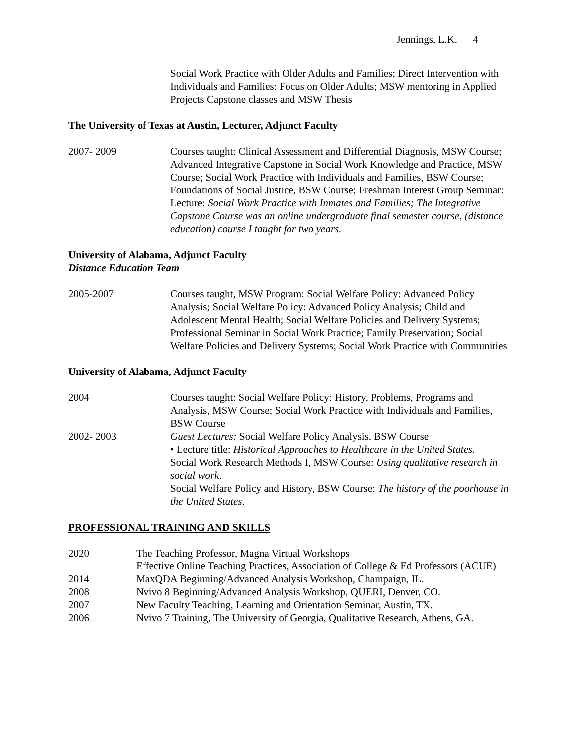Jennings, L.K. 4
Social Work Practice with Older Adults and Families; Direct Intervention with Individuals and Families: Focus on Older Adults; MSW mentoring in Applied Projects Capstone classes and MSW Thesis
The University of Texas at Austin, Lecturer, Adjunct Faculty
2007- 2009 Courses taught: Clinical Assessment and Differential Diagnosis, MSW Course; Advanced Integrative Capstone in Social Work Knowledge and Practice, MSW Course; Social Work Practice with Individuals and Families, BSW Course; Foundations of Social Justice, BSW Course; Freshman Interest Group Seminar: Lecture: Social Work Practice with Inmates and Families; The Integrative Capstone Course was an online undergraduate final semester course, (distance education) course I taught for two years.
University of Alabama, Adjunct Faculty
Distance Education Team
2005-2007 Courses taught, MSW Program: Social Welfare Policy: Advanced Policy Analysis; Social Welfare Policy: Advanced Policy Analysis; Child and Adolescent Mental Health; Social Welfare Policies and Delivery Systems; Professional Seminar in Social Work Practice; Family Preservation; Social Welfare Policies and Delivery Systems; Social Work Practice with Communities
University of Alabama, Adjunct Faculty
2004 Courses taught: Social Welfare Policy: History, Problems, Programs and Analysis, MSW Course; Social Work Practice with Individuals and Families, BSW Course
2002- 2003 Guest Lectures: Social Welfare Policy Analysis, BSW Course
• Lecture title: Historical Approaches to Healthcare in the United States.
Social Work Research Methods I, MSW Course: Using qualitative research in social work.
Social Welfare Policy and History, BSW Course: The history of the poorhouse in the United States.
PROFESSIONAL TRAINING AND SKILLS
2020 The Teaching Professor, Magna Virtual Workshops
Effective Online Teaching Practices, Association of College & Ed Professors (ACUE)
2014 MaxQDA Beginning/Advanced Analysis Workshop, Champaign, IL.
2008 Nvivo 8 Beginning/Advanced Analysis Workshop, QUERI, Denver, CO.
2007 New Faculty Teaching, Learning and Orientation Seminar, Austin, TX.
2006 Nvivo 7 Training, The University of Georgia, Qualitative Research, Athens, GA.